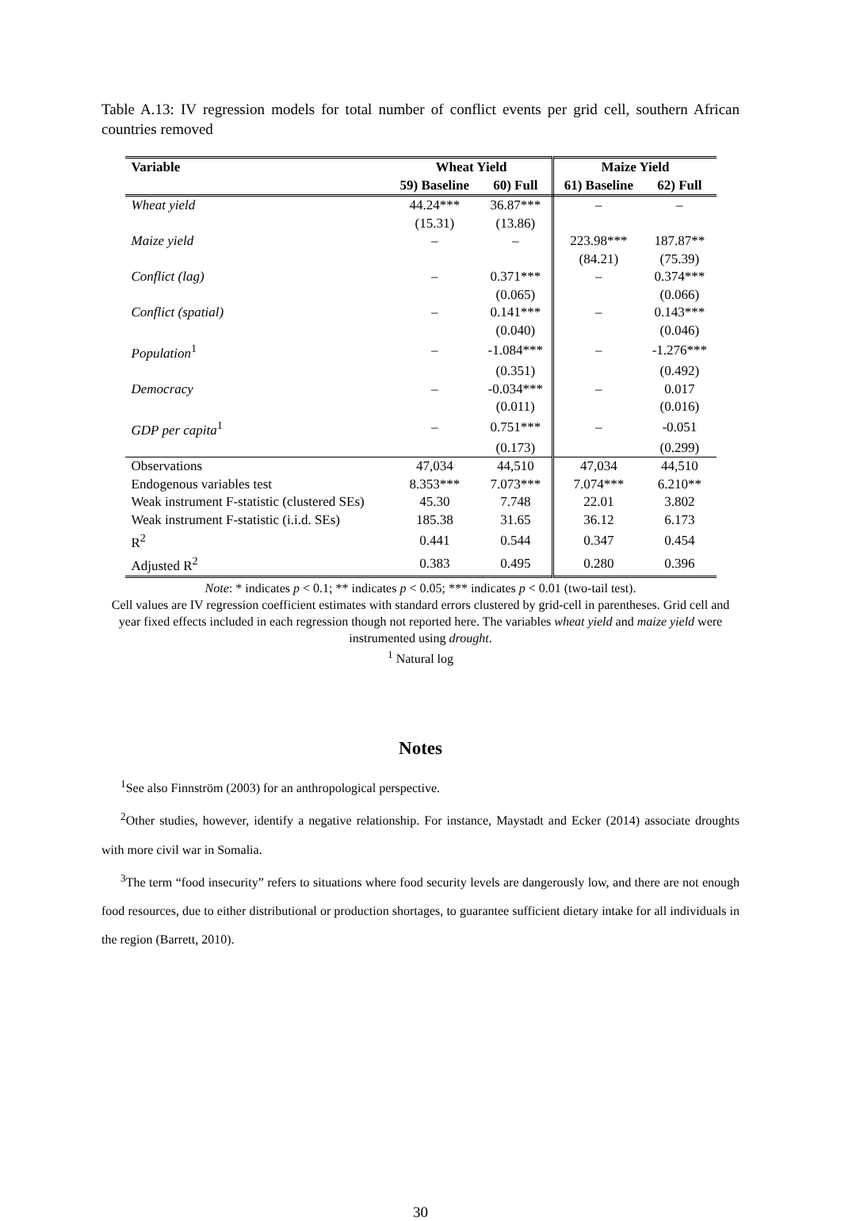Table A.13: IV regression models for total number of conflict events per grid cell, southern African countries removed
| Variable | Wheat Yield | | Maize Yield | |
| --- | --- | --- | --- | --- |
| | 59) Baseline | 60) Full | 61) Baseline | 62) Full |
| Wheat yield | 44.24*** | 36.87*** | – | – |
| | (15.31) | (13.86) | | |
| Maize yield | – | – | 223.98*** | 187.87** |
| | | | (84.21) | (75.39) |
| Conflict (lag) | – | 0.371*** | – | 0.374*** |
| | | (0.065) | | (0.066) |
| Conflict (spatial) | – | 0.141*** | – | 0.143*** |
| | | (0.040) | | (0.046) |
| Population<sup>1</sup> | – | -1.084*** | – | -1.276*** |
| | | (0.351) | | (0.492) |
| Democracy | – | -0.034*** | – | 0.017 |
| | | (0.011) | | (0.016) |
| GDP per capita<sup>1</sup> | – | 0.751*** | – | -0.051 |
| | | (0.173) | | (0.299) |
| Observations | 47,034 | 44,510 | 47,034 | 44,510 |
| Endogenous variables test | 8.353*** | 7.073*** | 7.074*** | 6.210** |
| Weak instrument F-statistic (clustered SEs) | 45.30 | 7.748 | 22.01 | 3.802 |
| Weak instrument F-statistic (i.i.d. SEs) | 185.38 | 31.65 | 36.12 | 6.173 |
| R<sup>2</sup> | 0.441 | 0.544 | 0.347 | 0.454 |
| Adjusted R<sup>2</sup> | 0.383 | 0.495 | 0.280 | 0.396 |
Note: * indicates p < 0.1; ** indicates p < 0.05; *** indicates p < 0.01 (two-tail test).
Cell values are IV regression coefficient estimates with standard errors clustered by grid-cell in parentheses. Grid cell and year fixed effects included in each regression though not reported here. The variables wheat yield and maize yield were instrumented using drought.
<sup>1</sup> Natural log
Notes
<sup>1</sup> See also Finnström (2003) for an anthropological perspective.
<sup>2</sup> Other studies, however, identify a negative relationship. For instance, Maystadt and Ecker (2014) associate droughts with more civil war in Somalia.
<sup>3</sup> The term “food insecurity” refers to situations where food security levels are dangerously low, and there are not enough food resources, due to either distributional or production shortages, to guarantee sufficient dietary intake for all individuals in the region (Barrett, 2010).
30